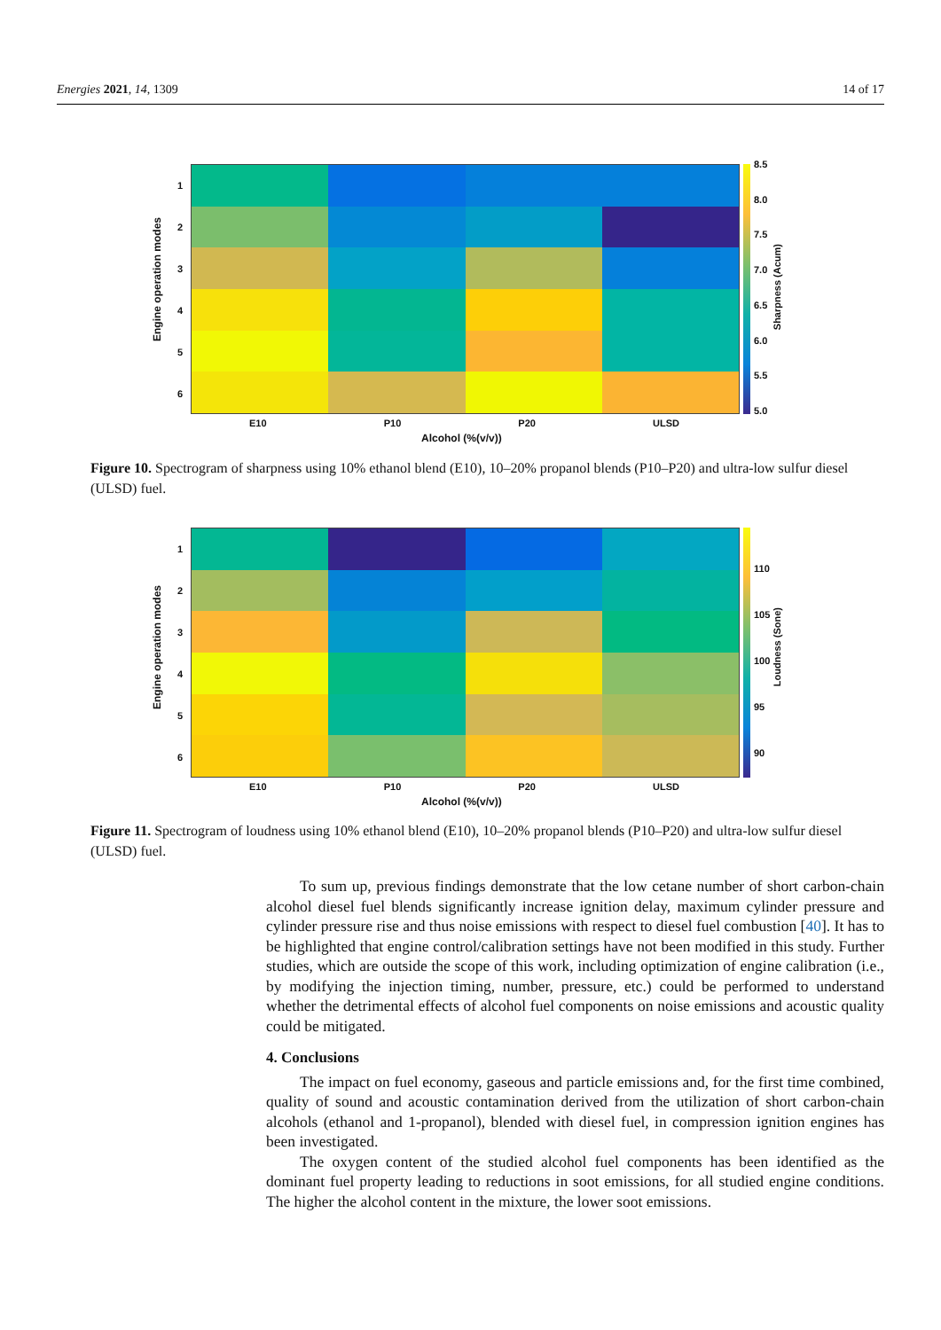Energies 2021, 14, 1309 14 of 17
Engine operation modes
123456 8.5
8.0
7.5
7.0
6.5
6.0
5.5
5.0
Sharpness (Acum)
E10 P10 P20 ULSD
Alcohol (%(v/v))
Figure 10. Spectrogram of sharpness using 10% ethanol blend (E10), 10–20% propanol blends (P10–P20) and ultra-low sulfur diesel (ULSD) fuel.
Engine operation modes
123456
110
105
100
95
90
Loudness (Sone)
E10 P10 P20 ULSD
Alcohol (%(v/v))
Figure 11. Spectrogram of loudness using 10% ethanol blend (E10), 10–20% propanol blends (P10–P20) and ultra-low sulfur diesel (ULSD) fuel.
To sum up, previous findings demonstrate that the low cetane number of short carbon-chain alcohol diesel fuel blends significantly increase ignition delay, maximum cylinder pressure and cylinder pressure rise and thus noise emissions with respect to diesel fuel combustion [40]. It has to be highlighted that engine control/calibration settings have not been modified in this study. Further studies, which are outside the scope of this work, including optimization of engine calibration (i.e., by modifying the injection timing, number, pressure, etc.) could be performed to understand whether the detrimental effects of alcohol fuel components on noise emissions and acoustic quality could be mitigated.
4. Conclusions
The impact on fuel economy, gaseous and particle emissions and, for the first time combined, quality of sound and acoustic contamination derived from the utilization of short carbon-chain alcohols (ethanol and 1-propanol), blended with diesel fuel, in compression ignition engines has been investigated.
The oxygen content of the studied alcohol fuel components has been identified as the dominant fuel property leading to reductions in soot emissions, for all studied engine conditions. The higher the alcohol content in the mixture, the lower soot emissions.